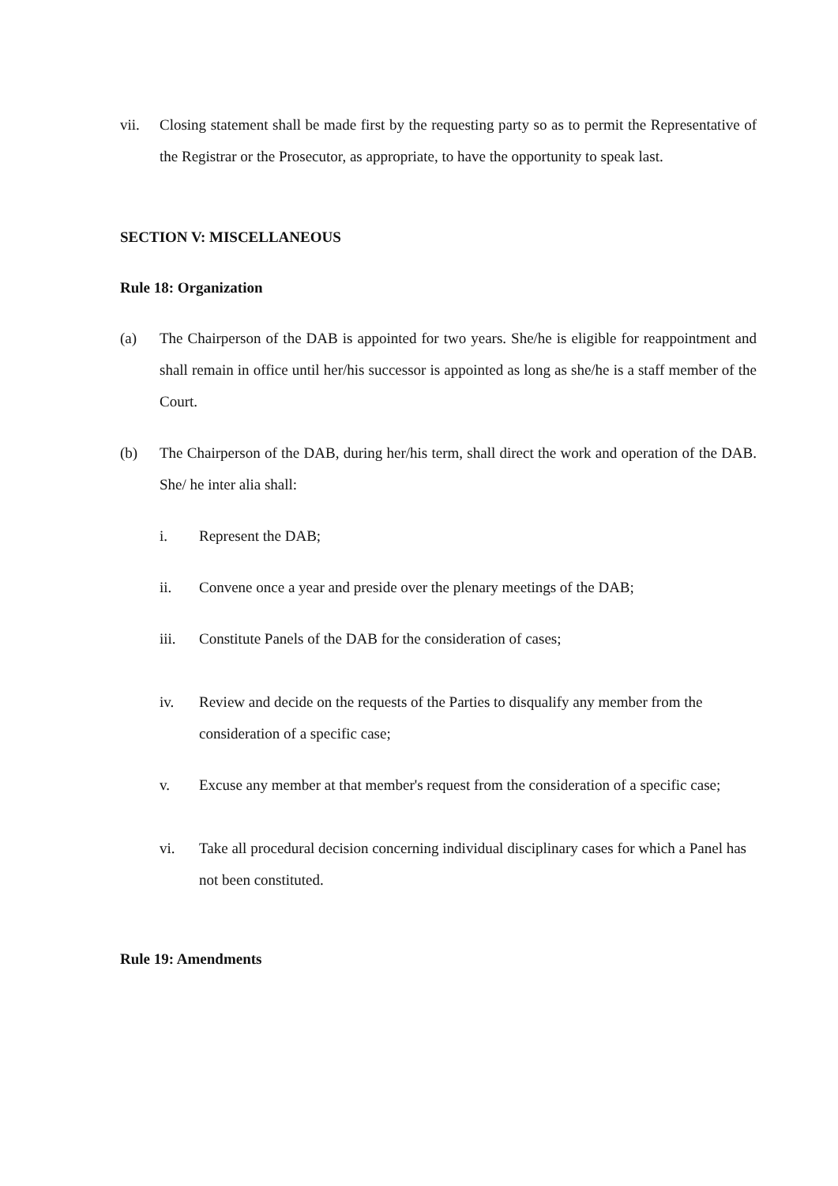vii. Closing statement shall be made first by the requesting party so as to permit the Representative of the Registrar or the Prosecutor, as appropriate, to have the opportunity to speak last.
SECTION V: MISCELLANEOUS
Rule 18: Organization
(a) The Chairperson of the DAB is appointed for two years. She/he is eligible for reappointment and shall remain in office until her/his successor is appointed as long as she/he is a staff member of the Court.
(b) The Chairperson of the DAB, during her/his term, shall direct the work and operation of the DAB. She/ he inter alia shall:
i. Represent the DAB;
ii. Convene once a year and preside over the plenary meetings of the DAB;
iii. Constitute Panels of the DAB for the consideration of cases;
iv. Review and decide on the requests of the Parties to disqualify any member from the consideration of a specific case;
v. Excuse any member at that member's request from the consideration of a specific case;
vi. Take all procedural decision concerning individual disciplinary cases for which a Panel has not been constituted.
Rule 19: Amendments